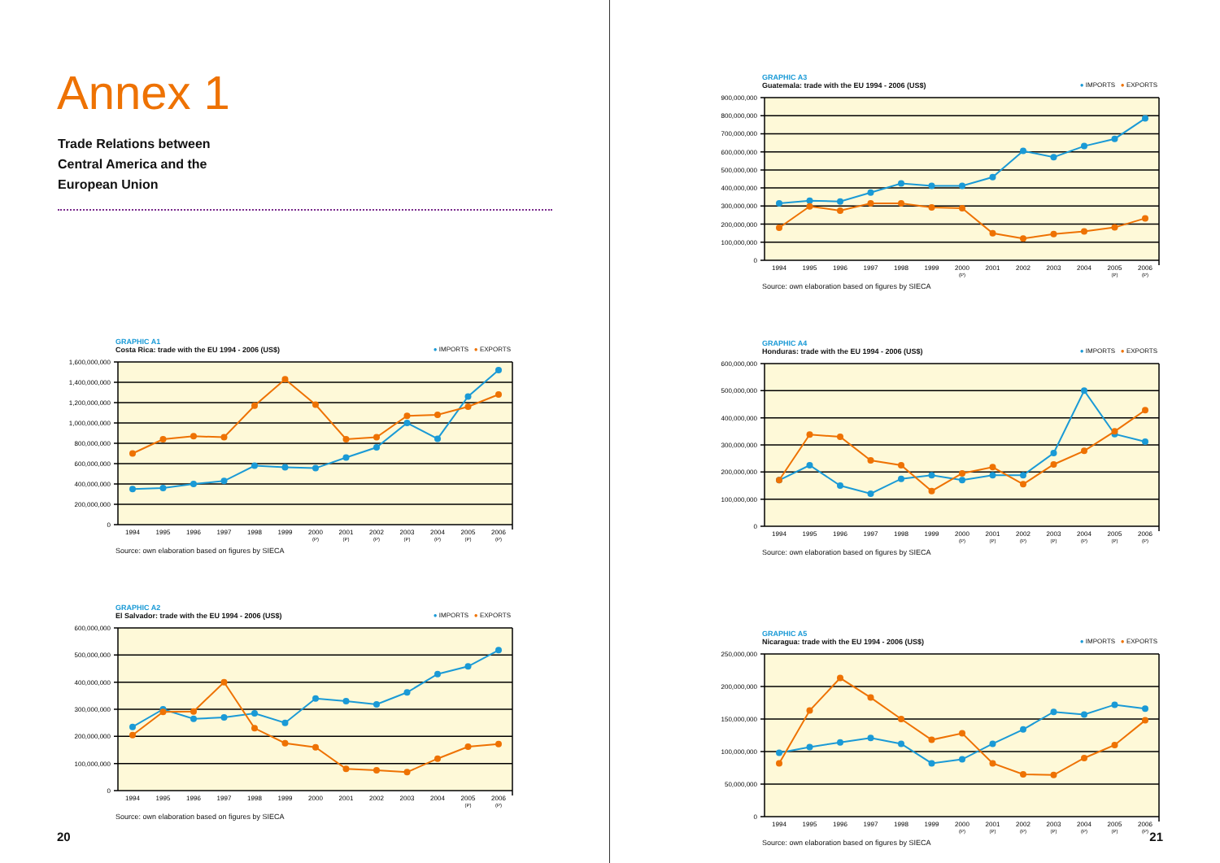Annex 1
Trade Relations between
Central America and the
European Union
GRAPHIC A1
Costa Rica: trade with the EU 1994 - 2006 (US$) ● IMPORTS ● EXPORTS
1,600,000,000
1,400,000,000
1,200,000,000
1,000,000,000
800,000,000
600,000,000
400,000,000
200,000,000
0
1994
1995
1996
1997
1998
1999
2000
2001
2002
2003
2004
2005
2006
(P)
(P)
(P)
(P)
(P)
(P)
(P)
Source: own elaboration based on figures by SIECA
GRAPHIC A2
El Salvador: trade with the EU 1994 - 2006 (US$) ● IMPORTS ● EXPORTS
600,000,000
500,000,000
400,000,000
300,000,000
200,000,000
100,000,000
0
1994
1995
1996
1997
1998
1999
2000
2001
2002
2003
2004
2005
2006
(P)
(P)
Source: own elaboration based on figures by SIECA
20
GRAPHIC A3
Guatemala: trade with the EU 1994 - 2006 (US$) ● IMPORTS ● EXPORTS
900,000,000
800,000,000
700,000,000
600,000,000
500,000,000
400,000,000
300,000,000
200,000,000
100,000,000
0
1994
1995
1996
1997
1998
1999
2000
2001
2002
2003
2004
2005
2006
(P)
(P)
(P)
Source: own elaboration based on figures by SIECA
GRAPHIC A4
Honduras: trade with the EU 1994 - 2006 (US$) ● IMPORTS ● EXPORTS
600,000,000
500,000,000
400,000,000
300,000,000
200,000,000
100,000,000
0
1994
1995
1996
1997
1998
1999
2000
2001
2002
2003
2004
2005
2006
(P)
(P)
(P)
(P)
(P)
(P)
(P)
Source: own elaboration based on figures by SIECA
GRAPHIC A5
Nicaragua: trade with the EU 1994 - 2006 (US$) ● IMPORTS ● EXPORTS
250,000,000
200,000,000
150,000,000
100,000,000
50,000,000
0
1994
1995
1996
1997
1998
1999
2000
2001
2002
2003
2004
2005
2006
(P)
(P)
(P)
(P)
(P)
(P)
(P)
Source: own elaboration based on figures by SIECA
21